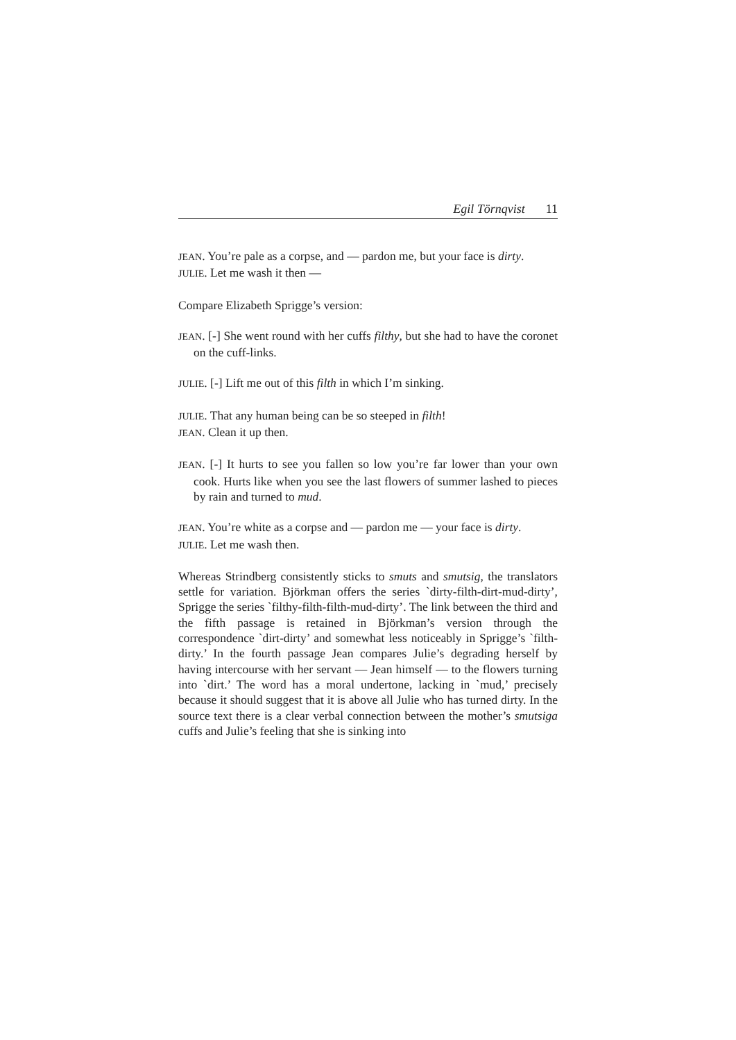Egil Törnqvist 11
JEAN. You’re pale as a corpse, and — pardon me, but your face is dirty.
JULIE. Let me wash it then —
Compare Elizabeth Sprigge’s version:
JEAN. [-] She went round with her cuffs filthy, but she had to have the coronet on the cuff-links.
JULIE. [-] Lift me out of this filth in which I’m sinking.
JULIE. That any human being can be so steeped in filth!
JEAN. Clean it up then.
JEAN. [-] It hurts to see you fallen so low you’re far lower than your own cook. Hurts like when you see the last flowers of summer lashed to pieces by rain and turned to mud.
JEAN. You’re white as a corpse and — pardon me — your face is dirty.
JULIE. Let me wash then.
Whereas Strindberg consistently sticks to smuts and smutsig, the translators settle for variation. Björkman offers the series `dirty-filth-dirt-mud-dirty’, Sprigge the series `filthy-filth-filth-mud-dirty’. The link between the third and the fifth passage is retained in Björkman’s version through the correspondence `dirt-dirty’ and somewhat less noticeably in Sprigge’s `filth-dirty.’ In the fourth passage Jean compares Julie’s degrading herself by having intercourse with her servant — Jean himself — to the flowers turning into `dirt.’ The word has a moral undertone, lacking in `mud,’ precisely because it should suggest that it is above all Julie who has turned dirty. In the source text there is a clear verbal connection between the mother’s smutsiga cuffs and Julie’s feeling that she is sinking into